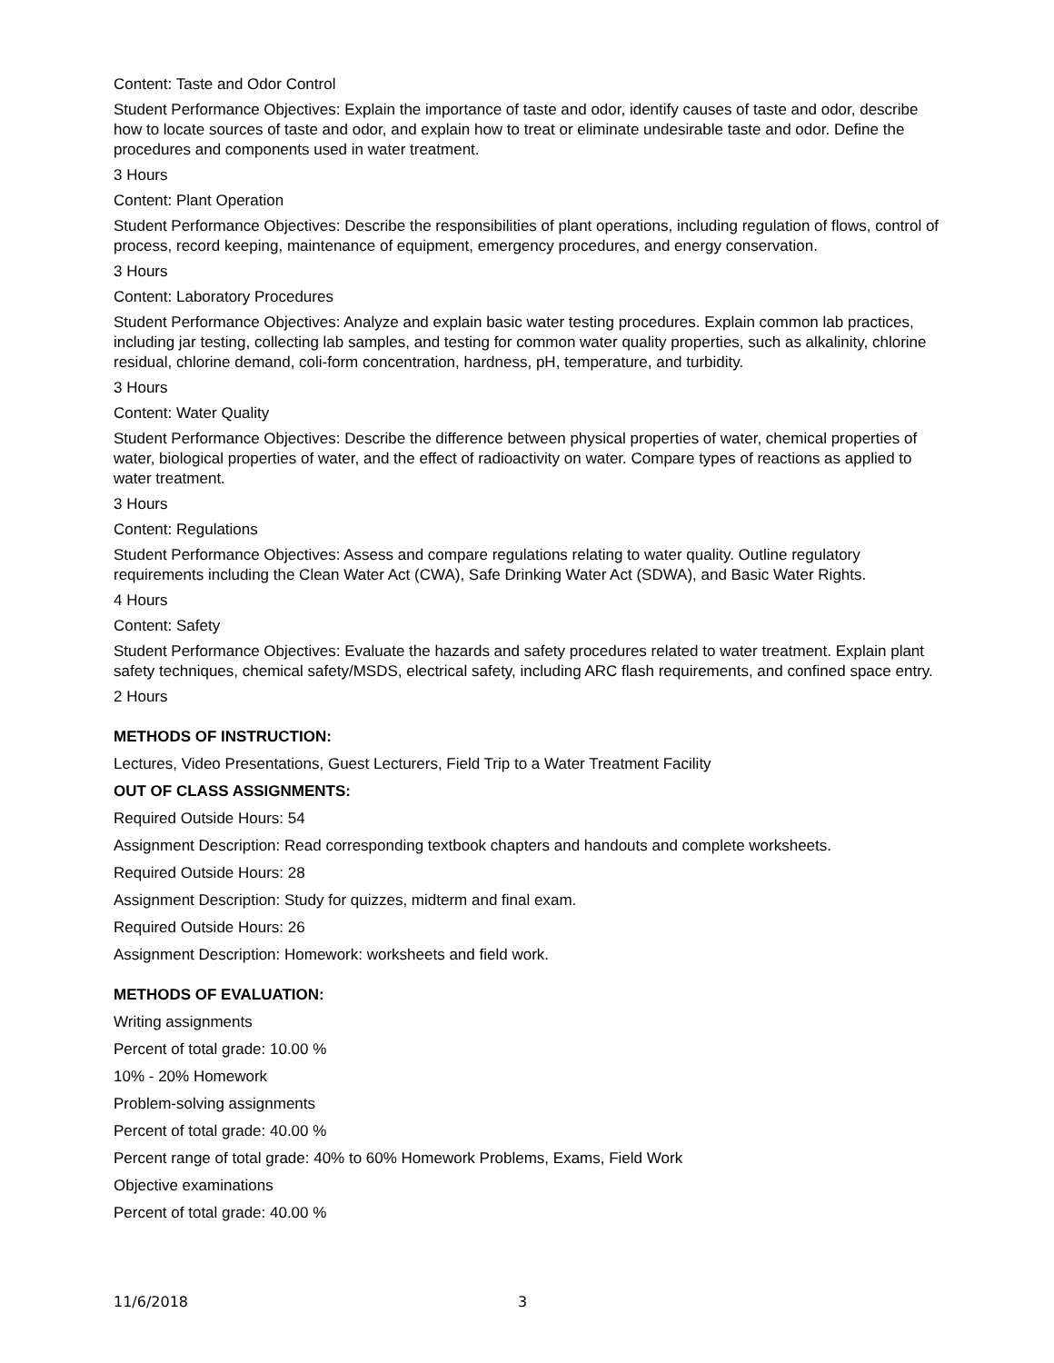Content: Taste and Odor Control
Student Performance Objectives: Explain the importance of taste and odor, identify causes of taste and odor, describe how to locate sources of taste and odor, and explain how to treat or eliminate undesirable taste and odor. Define the procedures and components used in water treatment.
3 Hours
Content: Plant Operation
Student Performance Objectives: Describe the responsibilities of plant operations, including regulation of flows, control of process, record keeping, maintenance of equipment, emergency procedures, and energy conservation.
3 Hours
Content: Laboratory Procedures
Student Performance Objectives: Analyze and explain basic water testing procedures. Explain common lab practices, including jar testing, collecting lab samples, and testing for common water quality properties, such as alkalinity, chlorine residual, chlorine demand, coli-form concentration, hardness, pH, temperature, and turbidity.
3 Hours
Content: Water Quality
Student Performance Objectives: Describe the difference between physical properties of water, chemical properties of water, biological properties of water, and the effect of radioactivity on water. Compare types of reactions as applied to water treatment.
3 Hours
Content: Regulations
Student Performance Objectives: Assess and compare regulations relating to water quality. Outline regulatory requirements including the Clean Water Act (CWA), Safe Drinking Water Act (SDWA), and Basic Water Rights.
4 Hours
Content: Safety
Student Performance Objectives: Evaluate the hazards and safety procedures related to water treatment. Explain plant safety techniques, chemical safety/MSDS, electrical safety, including ARC flash requirements, and confined space entry.
2 Hours
METHODS OF INSTRUCTION:
Lectures, Video Presentations, Guest Lecturers, Field Trip to a Water Treatment Facility
OUT OF CLASS ASSIGNMENTS:
Required Outside Hours: 54
Assignment Description: Read corresponding textbook chapters and handouts and complete worksheets.
Required Outside Hours: 28
Assignment Description: Study for quizzes, midterm and final exam.
Required Outside Hours: 26
Assignment Description: Homework: worksheets and field work.
METHODS OF EVALUATION:
Writing assignments
Percent of total grade: 10.00 %
10% - 20% Homework
Problem-solving assignments
Percent of total grade: 40.00 %
Percent range of total grade: 40% to 60% Homework Problems, Exams, Field Work
Objective examinations
Percent of total grade: 40.00 %
11/6/2018 3